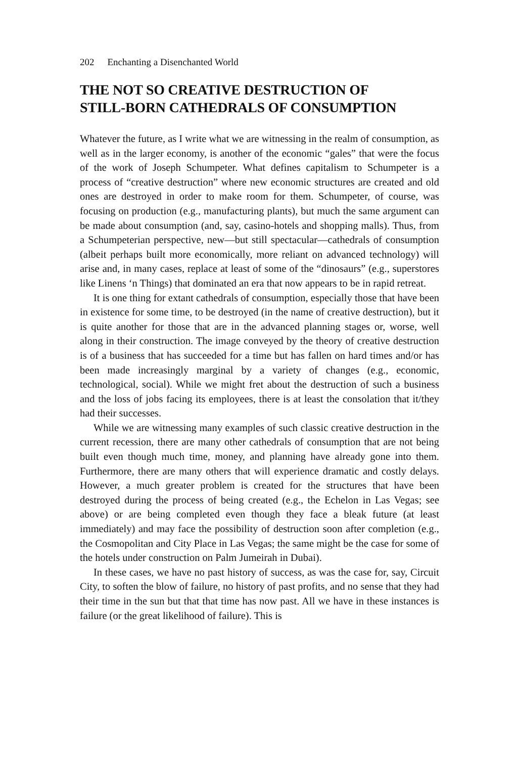202 Enchanting a Disenchanted World
THE NOT SO CREATIVE DESTRUCTION OF
STILL-BORN CATHEDRALS OF CONSUMPTION
Whatever the future, as I write what we are witnessing in the realm of consumption, as well as in the larger economy, is another of the economic “gales” that were the focus of the work of Joseph Schumpeter. What defines capitalism to Schumpeter is a process of “creative destruction” where new economic structures are created and old ones are destroyed in order to make room for them. Schumpeter, of course, was focusing on production (e.g., manufacturing plants), but much the same argument can be made about consumption (and, say, casino-hotels and shopping malls). Thus, from a Schumpeterian perspective, new—but still spectacular—cathedrals of consumption (albeit perhaps built more economically, more reliant on advanced technology) will arise and, in many cases, replace at least of some of the “dinosaurs” (e.g., superstores like Linens ‘n Things) that dominated an era that now appears to be in rapid retreat.
It is one thing for extant cathedrals of consumption, especially those that have been in existence for some time, to be destroyed (in the name of creative destruction), but it is quite another for those that are in the advanced planning stages or, worse, well along in their construction. The image conveyed by the theory of creative destruction is of a business that has succeeded for a time but has fallen on hard times and/or has been made increasingly marginal by a variety of changes (e.g., economic, technological, social). While we might fret about the destruction of such a business and the loss of jobs facing its employees, there is at least the consolation that it/they had their successes.
While we are witnessing many examples of such classic creative destruction in the current recession, there are many other cathedrals of consumption that are not being built even though much time, money, and planning have already gone into them. Furthermore, there are many others that will experience dramatic and costly delays. However, a much greater problem is created for the structures that have been destroyed during the process of being created (e.g., the Echelon in Las Vegas; see above) or are being completed even though they face a bleak future (at least immediately) and may face the possibility of destruction soon after completion (e.g., the Cosmopolitan and City Place in Las Vegas; the same might be the case for some of the hotels under construction on Palm Jumeirah in Dubai).
In these cases, we have no past history of success, as was the case for, say, Circuit City, to soften the blow of failure, no history of past profits, and no sense that they had their time in the sun but that that time has now past. All we have in these instances is failure (or the great likelihood of failure). This is